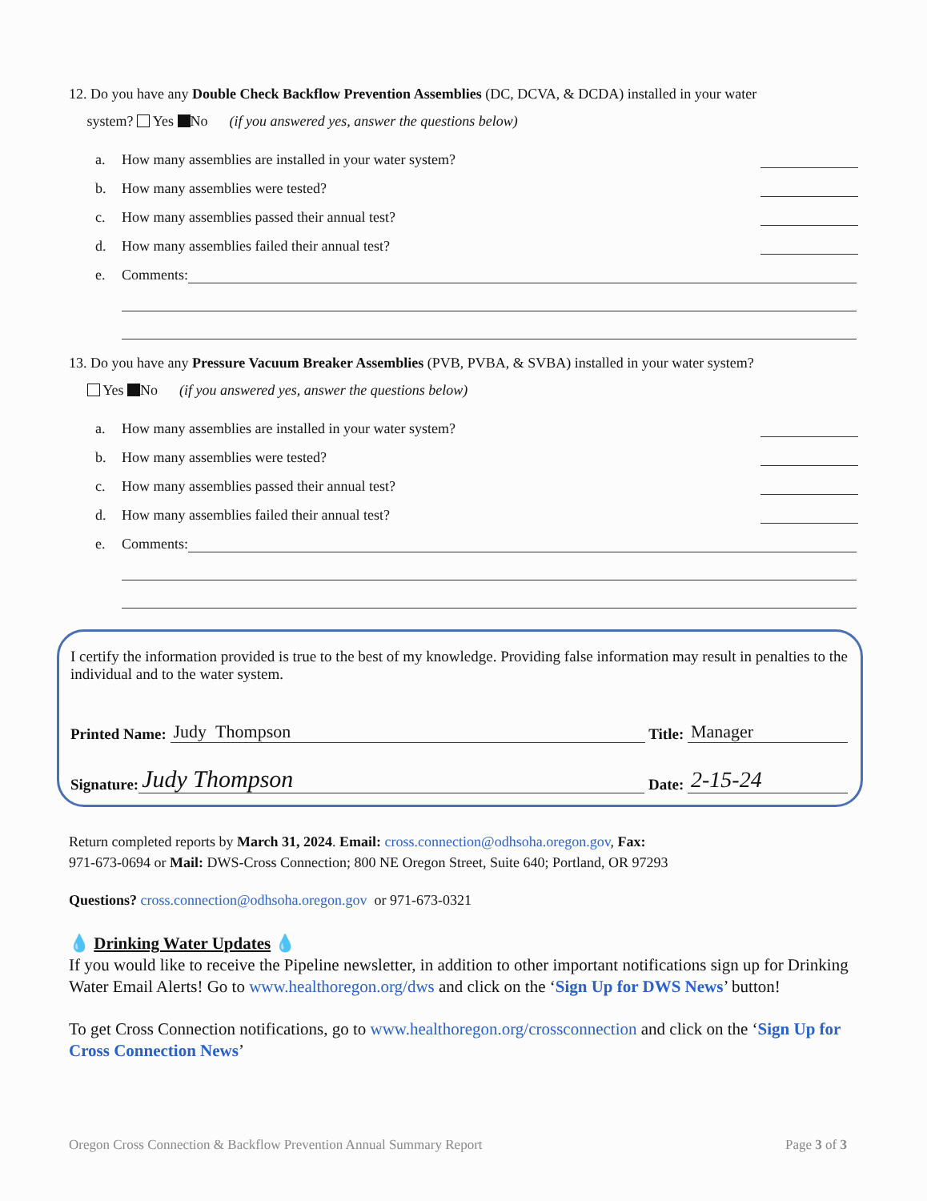12. Do you have any Double Check Backflow Prevention Assemblies (DC, DCVA, & DCDA) installed in your water
system? Yes No (if you answered yes, answer the questions below)
a. How many assemblies are installed in your water system?
b. How many assemblies were tested?
c. How many assemblies passed their annual test?
d. How many assemblies failed their annual test?
e. Comments:
13. Do you have any Pressure Vacuum Breaker Assemblies (PVB, PVBA, & SVBA) installed in your water system?
Yes No (if you answered yes, answer the questions below)
a. How many assemblies are installed in your water system?
b. How many assemblies were tested?
c. How many assemblies passed their annual test?
d. How many assemblies failed their annual test?
e. Comments:
I certify the information provided is true to the best of my knowledge. Providing false information may result in penalties to the individual and to the water system.
Printed Name: Judy Thompson Title: Manager
Signature: Judy Thompson Date: 2-15-24
Return completed reports by March 31, 2024. Email: cross.connection@odhsoha.oregon.gov, Fax:
971-673-0694 or Mail: DWS-Cross Connection; 800 NE Oregon Street, Suite 640; Portland, OR 97293
Questions? cross.connection@odhsoha.oregon.gov or 971-673-0321
💧 Drinking Water Updates 💧
If you would like to receive the Pipeline newsletter, in addition to other important notifications sign up for Drinking Water Email Alerts! Go to www.healthoregon.org/dws and click on the ‘Sign Up for DWS News’ button!
To get Cross Connection notifications, go to www.healthoregon.org/crossconnection and click on the ‘Sign Up for Cross Connection News’
Oregon Cross Connection & Backflow Prevention Annual Summary Report Page 3 of 3